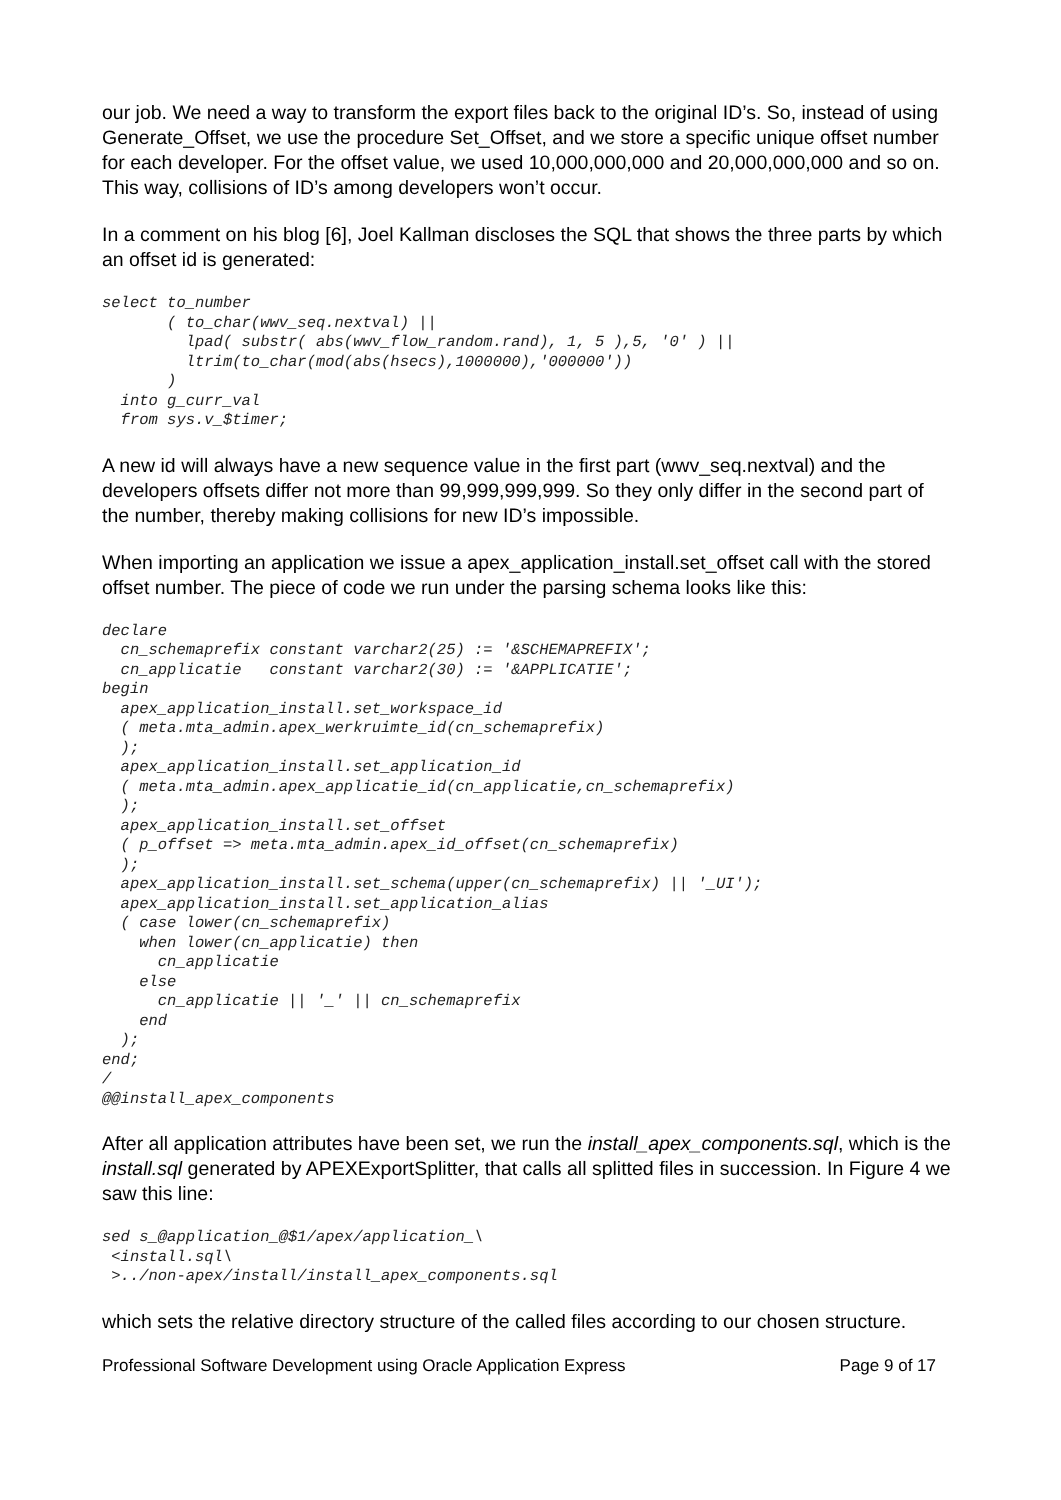our job. We need a way to transform the export files back to the original ID’s. So, instead of using Generate_Offset, we use the procedure Set_Offset, and we store a specific unique offset number for each developer. For the offset value, we used 10,000,000,000 and 20,000,000,000 and so on. This way, collisions of ID’s among developers won’t occur.
In a comment on his blog [6], Joel Kallman discloses the SQL that shows the three parts by which an offset id is generated:
select to_number
       ( to_char(wwv_seq.nextval) ||
         lpad( substr( abs(wwv_flow_random.rand), 1, 5 ),5, '0' ) ||
         ltrim(to_char(mod(abs(hsecs),1000000),'000000'))
       )
  into g_curr_val
  from sys.v_$timer;
A new id will always have a new sequence value in the first part (wwv_seq.nextval) and the developers offsets differ not more than 99,999,999,999. So they only differ in the second part of the number, thereby making collisions for new ID’s impossible.
When importing an application we issue a apex_application_install.set_offset call with the stored offset number. The piece of code we run under the parsing schema looks like this:
declare
  cn_schemaprefix constant varchar2(25) := '&SCHEMAPREFIX';
  cn_applicatie   constant varchar2(30) := '&APPLICATIE';
begin
  apex_application_install.set_workspace_id
  ( meta.mta_admin.apex_werkruimte_id(cn_schemaprefix)
  );
  apex_application_install.set_application_id
  ( meta.mta_admin.apex_applicatie_id(cn_applicatie,cn_schemaprefix)
  );
  apex_application_install.set_offset
  ( p_offset => meta.mta_admin.apex_id_offset(cn_schemaprefix)
  );
  apex_application_install.set_schema(upper(cn_schemaprefix) || '_UI');
  apex_application_install.set_application_alias
  ( case lower(cn_schemaprefix)
    when lower(cn_applicatie) then
      cn_applicatie
    else
      cn_applicatie || '_' || cn_schemaprefix
    end
  );
end;
/
@@install_apex_components
After all application attributes have been set, we run the install_apex_components.sql, which is the install.sql generated by APEXExportSplitter, that calls all splitted files in succession. In Figure 4 we saw this line:
sed s_@application_@$1/apex/application_\
 <install.sql\
 >../non-apex/install/install_apex_components.sql
which sets the relative directory structure of the called files according to our chosen structure.
Professional Software Development using Oracle Application Express Page 9 of 17